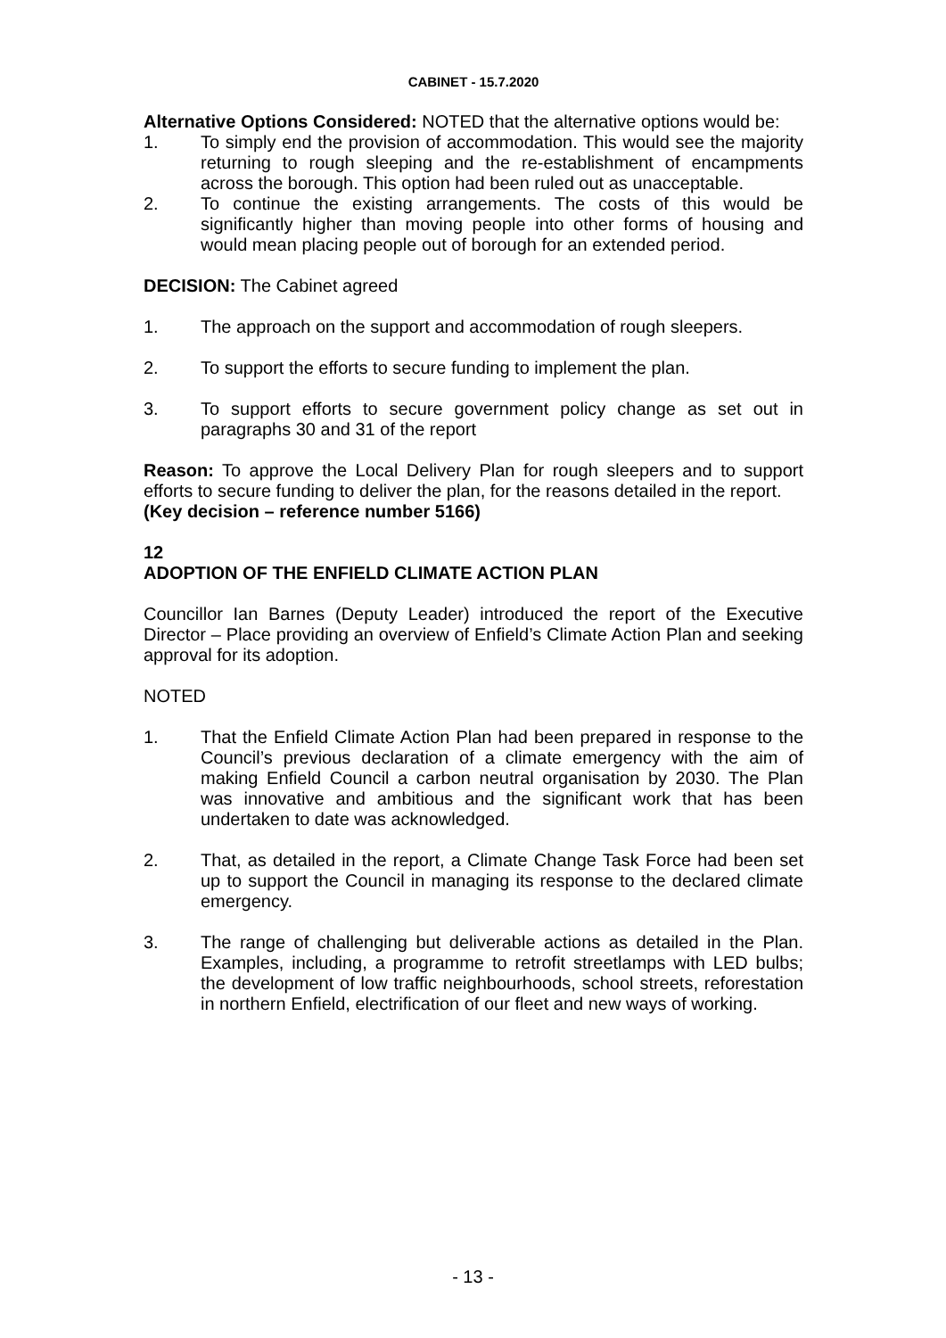CABINET - 15.7.2020
Alternative Options Considered: NOTED that the alternative options would be:
1. To simply end the provision of accommodation. This would see the majority returning to rough sleeping and the re-establishment of encampments across the borough. This option had been ruled out as unacceptable.
2. To continue the existing arrangements. The costs of this would be significantly higher than moving people into other forms of housing and would mean placing people out of borough for an extended period.
DECISION: The Cabinet agreed
1. The approach on the support and accommodation of rough sleepers.
2. To support the efforts to secure funding to implement the plan.
3. To support efforts to secure government policy change as set out in paragraphs 30 and 31 of the report
Reason: To approve the Local Delivery Plan for rough sleepers and to support efforts to secure funding to deliver the plan, for the reasons detailed in the report.
(Key decision – reference number 5166)
12
ADOPTION OF THE ENFIELD CLIMATE ACTION PLAN
Councillor Ian Barnes (Deputy Leader) introduced the report of the Executive Director – Place providing an overview of Enfield’s Climate Action Plan and seeking approval for its adoption.
NOTED
1. That the Enfield Climate Action Plan had been prepared in response to the Council’s previous declaration of a climate emergency with the aim of making Enfield Council a carbon neutral organisation by 2030. The Plan was innovative and ambitious and the significant work that has been undertaken to date was acknowledged.
2. That, as detailed in the report, a Climate Change Task Force had been set up to support the Council in managing its response to the declared climate emergency.
3. The range of challenging but deliverable actions as detailed in the Plan. Examples, including, a programme to retrofit streetlamps with LED bulbs; the development of low traffic neighbourhoods, school streets, reforestation in northern Enfield, electrification of our fleet and new ways of working.
- 13 -